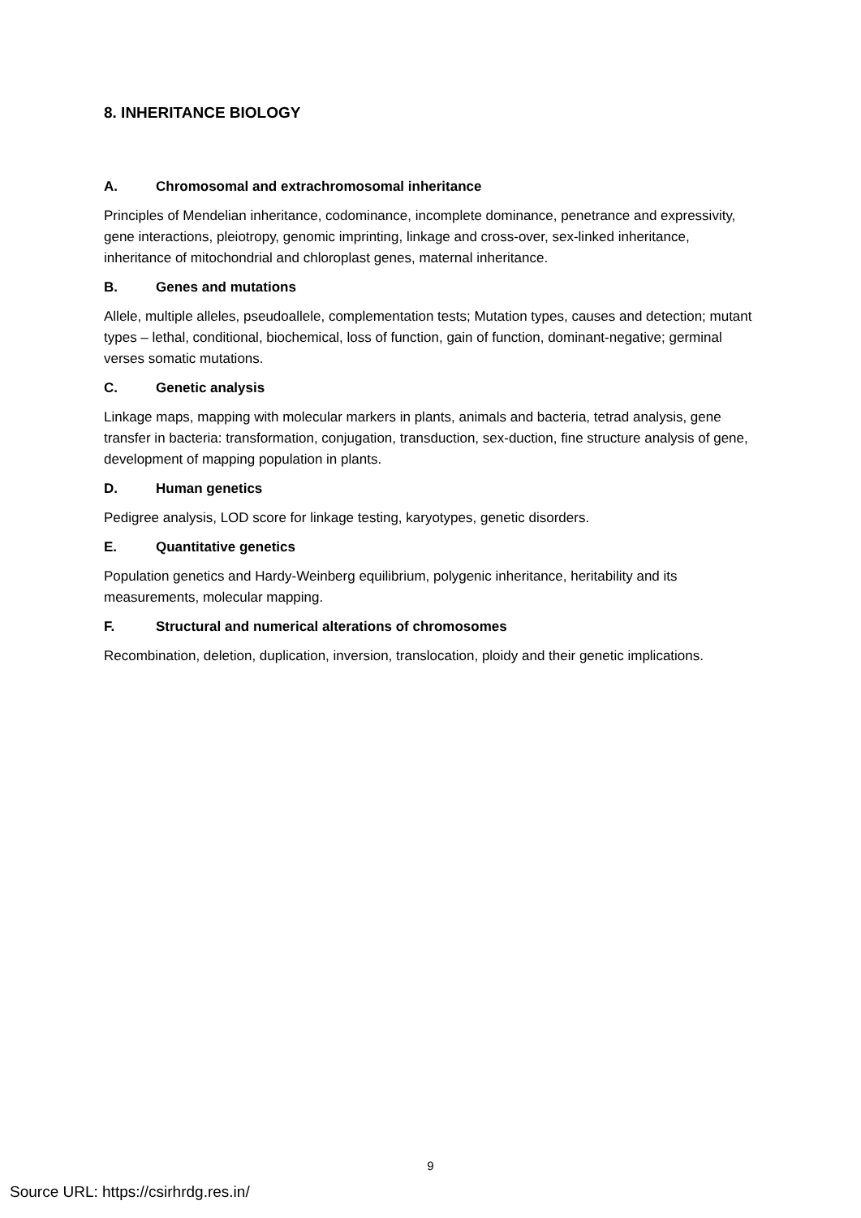8. INHERITANCE BIOLOGY
A. Chromosomal and extrachromosomal inheritance
Principles of Mendelian inheritance, codominance, incomplete dominance, penetrance and expressivity, gene interactions, pleiotropy, genomic imprinting, linkage and cross-over, sex-linked inheritance, inheritance of mitochondrial and chloroplast genes, maternal inheritance.
B. Genes and mutations
Allele, multiple alleles, pseudoallele, complementation tests; Mutation types, causes and detection; mutant types – lethal, conditional, biochemical, loss of function, gain of function, dominant-negative; germinal verses somatic mutations.
C. Genetic analysis
Linkage maps, mapping with molecular markers in plants, animals and bacteria, tetrad analysis, gene transfer in bacteria: transformation, conjugation, transduction, sex-duction, fine structure analysis of gene, development of mapping population in plants.
D. Human genetics
Pedigree analysis, LOD score for linkage testing, karyotypes, genetic disorders.
E. Quantitative genetics
Population genetics and Hardy-Weinberg equilibrium, polygenic inheritance, heritability and its measurements, molecular mapping.
F. Structural and numerical alterations of chromosomes
Recombination, deletion, duplication, inversion, translocation, ploidy and their genetic implications.
9
Source URL: https://csirhrdg.res.in/